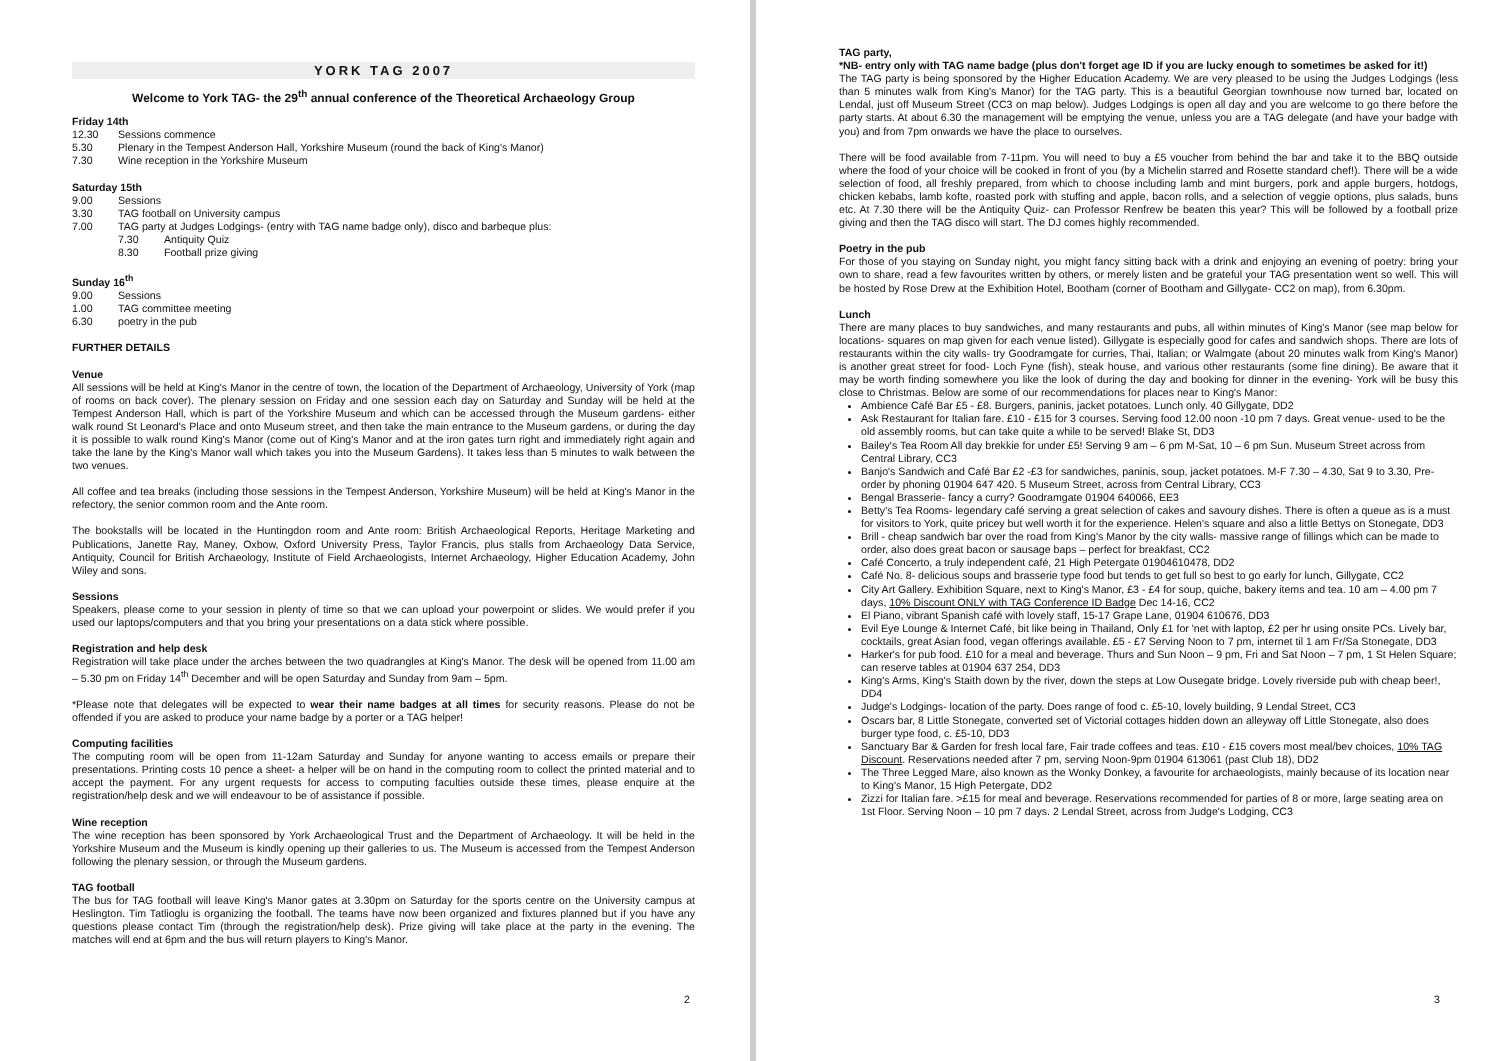YORK TAG 2007
Welcome to York TAG- the 29<sup>th</sup> annual conference of the Theoretical Archaeology Group
Friday 14th
12.30 Sessions commence
5.30 Plenary in the Tempest Anderson Hall, Yorkshire Museum (round the back of King's Manor)
7.30 Wine reception in the Yorkshire Museum
Saturday 15th
9.00 Sessions
3.30 TAG football on University campus
7.00 TAG party at Judges Lodgings- (entry with TAG name badge only), disco and barbeque plus:
7.30 Antiquity Quiz
8.30 Football prize giving
Sunday 16<sup>th</sup>
9.00 Sessions
1.00 TAG committee meeting
6.30 poetry in the pub
FURTHER DETAILS
Venue
All sessions will be held at King's Manor in the centre of town, the location of the Department of Archaeology, University of York (map of rooms on back cover). The plenary session on Friday and one session each day on Saturday and Sunday will be held at the Tempest Anderson Hall, which is part of the Yorkshire Museum and which can be accessed through the Museum gardens- either walk round St Leonard's Place and onto Museum street, and then take the main entrance to the Museum gardens, or during the day it is possible to walk round King's Manor (come out of King's Manor and at the iron gates turn right and immediately right again and take the lane by the King's Manor wall which takes you into the Museum Gardens). It takes less than 5 minutes to walk between the two venues.
All coffee and tea breaks (including those sessions in the Tempest Anderson, Yorkshire Museum) will be held at King's Manor in the refectory, the senior common room and the Ante room.
The bookstalls will be located in the Huntingdon room and Ante room: British Archaeological Reports, Heritage Marketing and Publications, Janette Ray, Maney, Oxbow, Oxford University Press, Taylor Francis, plus stalls from Archaeology Data Service, Antiquity, Council for British Archaeology, Institute of Field Archaeologists, Internet Archaeology, Higher Education Academy, John Wiley and sons.
Sessions
Speakers, please come to your session in plenty of time so that we can upload your powerpoint or slides. We would prefer if you used our laptops/computers and that you bring your presentations on a data stick where possible.
Registration and help desk
Registration will take place under the arches between the two quadrangles at King's Manor. The desk will be opened from 11.00 am – 5.30 pm on Friday 14<sup>th</sup> December and will be open Saturday and Sunday from 9am – 5pm.
*Please note that delegates will be expected to wear their name badges at all times for security reasons. Please do not be offended if you are asked to produce your name badge by a porter or a TAG helper!
Computing facilities
The computing room will be open from 11-12am Saturday and Sunday for anyone wanting to access emails or prepare their presentations. Printing costs 10 pence a sheet- a helper will be on hand in the computing room to collect the printed material and to accept the payment. For any urgent requests for access to computing faculties outside these times, please enquire at the registration/help desk and we will endeavour to be of assistance if possible.
Wine reception
The wine reception has been sponsored by York Archaeological Trust and the Department of Archaeology. It will be held in the Yorkshire Museum and the Museum is kindly opening up their galleries to us. The Museum is accessed from the Tempest Anderson following the plenary session, or through the Museum gardens.
TAG football
The bus for TAG football will leave King's Manor gates at 3.30pm on Saturday for the sports centre on the University campus at Heslington. Tim Tatlioglu is organizing the football. The teams have now been organized and fixtures planned but if you have any questions please contact Tim (through the registration/help desk). Prize giving will take place at the party in the evening. The matches will end at 6pm and the bus will return players to King's Manor.
2
TAG party,
*NB- entry only with TAG name badge (plus don't forget age ID if you are lucky enough to sometimes be asked for it!)
The TAG party is being sponsored by the Higher Education Academy. We are very pleased to be using the Judges Lodgings (less than 5 minutes walk from King's Manor) for the TAG party. This is a beautiful Georgian townhouse now turned bar, located on Lendal, just off Museum Street (CC3 on map below). Judges Lodgings is open all day and you are welcome to go there before the party starts. At about 6.30 the management will be emptying the venue, unless you are a TAG delegate (and have your badge with you) and from 7pm onwards we have the place to ourselves.
There will be food available from 7-11pm. You will need to buy a £5 voucher from behind the bar and take it to the BBQ outside where the food of your choice will be cooked in front of you (by a Michelin starred and Rosette standard chef!). There will be a wide selection of food, all freshly prepared, from which to choose including lamb and mint burgers, pork and apple burgers, hotdogs, chicken kebabs, lamb kofte, roasted pork with stuffing and apple, bacon rolls, and a selection of veggie options, plus salads, buns etc. At 7.30 there will be the Antiquity Quiz- can Professor Renfrew be beaten this year? This will be followed by a football prize giving and then the TAG disco will start. The DJ comes highly recommended.
Poetry in the pub
For those of you staying on Sunday night, you might fancy sitting back with a drink and enjoying an evening of poetry: bring your own to share, read a few favourites written by others, or merely listen and be grateful your TAG presentation went so well. This will be hosted by Rose Drew at the Exhibition Hotel, Bootham (corner of Bootham and Gillygate- CC2 on map), from 6.30pm.
Lunch
There are many places to buy sandwiches, and many restaurants and pubs, all within minutes of King's Manor (see map below for locations- squares on map given for each venue listed). Gillygate is especially good for cafes and sandwich shops. There are lots of restaurants within the city walls- try Goodramgate for curries, Thai, Italian; or Walmgate (about 20 minutes walk from King's Manor) is another great street for food- Loch Fyne (fish), steak house, and various other restaurants (some fine dining). Be aware that it may be worth finding somewhere you like the look of during the day and booking for dinner in the evening- York will be busy this close to Christmas. Below are some of our recommendations for places near to King's Manor:
Ambience Café Bar £5 - £8. Burgers, paninis, jacket potatoes. Lunch only. 40 Gillygate, DD2
Ask Restaurant for Italian fare. £10 - £15 for 3 courses. Serving food 12.00 noon -10 pm 7 days. Great venue- used to be the old assembly rooms, but can take quite a while to be served! Blake St, DD3
Bailey's Tea Room All day brekkie for under £5! Serving 9 am – 6 pm M-Sat, 10 – 6 pm Sun. Museum Street across from Central Library, CC3
Banjo's Sandwich and Café Bar £2 -£3 for sandwiches, paninis, soup, jacket potatoes. M-F 7.30 – 4.30, Sat 9 to 3.30, Pre-order by phoning 01904 647 420. 5 Museum Street, across from Central Library, CC3
Bengal Brasserie- fancy a curry? Goodramgate 01904 640066, EE3
Betty's Tea Rooms- legendary café serving a great selection of cakes and savoury dishes. There is often a queue as is a must for visitors to York, quite pricey but well worth it for the experience. Helen's square and also a little Bettys on Stonegate, DD3
Brill - cheap sandwich bar over the road from King's Manor by the city walls- massive range of fillings which can be made to order, also does great bacon or sausage baps – perfect for breakfast, CC2
Café Concerto, a truly independent café, 21 High Petergate 01904610478, DD2
Café No. 8- delicious soups and brasserie type food but tends to get full so best to go early for lunch, Gillygate, CC2
City Art Gallery. Exhibition Square, next to King's Manor, £3 - £4 for soup, quiche, bakery items and tea. 10 am – 4.00 pm 7 days, 10% Discount ONLY with TAG Conference ID Badge Dec 14-16, CC2
El Piano, vibrant Spanish café with lovely staff, 15-17 Grape Lane, 01904 610676, DD3
Evil Eye Lounge & Internet Café, bit like being in Thailand, Only £1 for 'net with laptop, £2 per hr using onsite PCs. Lively bar, cocktails, great Asian food, vegan offerings available. £5 - £7 Serving Noon to 7 pm, internet til 1 am Fr/Sa Stonegate, DD3
Harker's for pub food. £10 for a meal and beverage. Thurs and Sun Noon – 9 pm, Fri and Sat Noon – 7 pm, 1 St Helen Square; can reserve tables at 01904 637 254, DD3
King's Arms, King's Staith down by the river, down the steps at Low Ousegate bridge. Lovely riverside pub with cheap beer!, DD4
Judge's Lodgings- location of the party. Does range of food c. £5-10, lovely building, 9 Lendal Street, CC3
Oscars bar, 8 Little Stonegate, converted set of Victorial cottages hidden down an alleyway off Little Stonegate, also does burger type food, c. £5-10, DD3
Sanctuary Bar & Garden for fresh local fare, Fair trade coffees and teas. £10 - £15 covers most meal/bev choices, 10% TAG Discount. Reservations needed after 7 pm, serving Noon-9pm 01904 613061 (past Club 18), DD2
The Three Legged Mare, also known as the Wonky Donkey, a favourite for archaeologists, mainly because of its location near to King's Manor, 15 High Petergate, DD2
Zizzi for Italian fare. >£15 for meal and beverage. Reservations recommended for parties of 8 or more, large seating area on 1st Floor. Serving Noon – 10 pm 7 days. 2 Lendal Street, across from Judge's Lodging, CC3
3